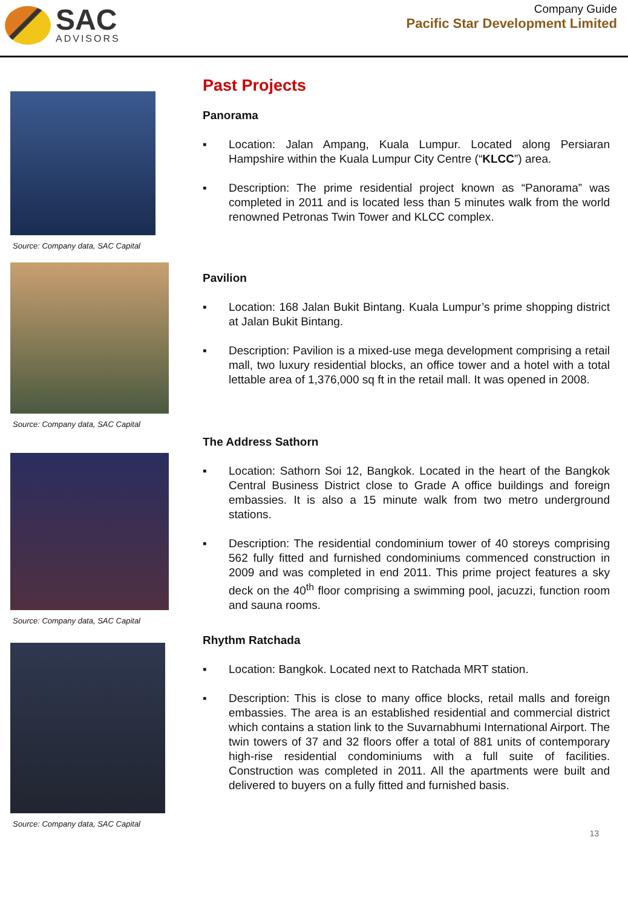SAC
ADVISORS
Company Guide
Pacific Star Development Limited
Source: Company data, SAC Capital
Past Projects
Panorama
▪ Location: Jalan Ampang, Kuala Lumpur. Located along Persiaran Hampshire within the Kuala Lumpur City Centre (“KLCC”) area.
▪ Description: The prime residential project known as “Panorama” was completed in 2011 and is located less than 5 minutes walk from the world renowned Petronas Twin Tower and KLCC complex.
Source: Company data, SAC Capital
Pavilion
▪ Location: 168 Jalan Bukit Bintang. Kuala Lumpur’s prime shopping district at Jalan Bukit Bintang.
▪ Description: Pavilion is a mixed-use mega development comprising a retail mall, two luxury residential blocks, an office tower and a hotel with a total lettable area of 1,376,000 sq ft in the retail mall. It was opened in 2008.
Source: Company data, SAC Capital
The Address Sathorn
▪ Location: Sathorn Soi 12, Bangkok. Located in the heart of the Bangkok Central Business District close to Grade A office buildings and foreign embassies. It is also a 15 minute walk from two metro underground stations.
▪ Description: The residential condominium tower of 40 storeys comprising 562 fully fitted and furnished condominiums commenced construction in 2009 and was completed in end 2011. This prime project features a sky deck on the 40<sup>th</sup> floor comprising a swimming pool, jacuzzi, function room and sauna rooms.
Source: Company data, SAC Capital
Rhythm Ratchada
▪ Location: Bangkok. Located next to Ratchada MRT station.
▪ Description: This is close to many office blocks, retail malls and foreign embassies. The area is an established residential and commercial district which contains a station link to the Suvarnabhumi International Airport. The twin towers of 37 and 32 floors offer a total of 881 units of contemporary high-rise residential condominiums with a full suite of facilities. Construction was completed in 2011. All the apartments were built and delivered to buyers on a fully fitted and furnished basis.
13